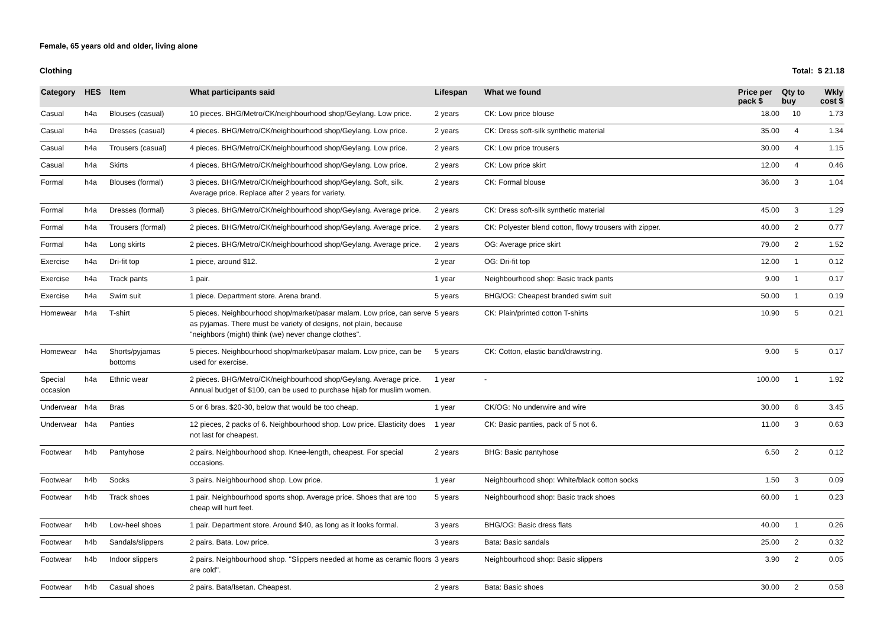Female, 65 years old and older, living alone
Clothing Total: $ 21.18
| Category | HES | Item | What participants said | Lifespan | What we found | Price per pack $ | Qty to buy | Wkly cost $ |
| --- | --- | --- | --- | --- | --- | --- | --- | --- |
| Casual | h4a | Blouses (casual) | 10 pieces. BHG/Metro/CK/neighbourhood shop/Geylang. Low price. | 2 years | CK: Low price blouse | 18.00 | 10 | 1.73 |
| Casual | h4a | Dresses (casual) | 4 pieces. BHG/Metro/CK/neighbourhood shop/Geylang. Low price. | 2 years | CK: Dress soft-silk synthetic material | 35.00 | 4 | 1.34 |
| Casual | h4a | Trousers (casual) | 4 pieces. BHG/Metro/CK/neighbourhood shop/Geylang. Low price. | 2 years | CK: Low price trousers | 30.00 | 4 | 1.15 |
| Casual | h4a | Skirts | 4 pieces. BHG/Metro/CK/neighbourhood shop/Geylang. Low price. | 2 years | CK: Low price skirt | 12.00 | 4 | 0.46 |
| Formal | h4a | Blouses (formal) | 3 pieces. BHG/Metro/CK/neighbourhood shop/Geylang. Soft, silk. Average price. Replace after 2 years for variety. | 2 years | CK: Formal blouse | 36.00 | 3 | 1.04 |
| Formal | h4a | Dresses (formal) | 3 pieces. BHG/Metro/CK/neighbourhood shop/Geylang. Average price. | 2 years | CK: Dress soft-silk synthetic material | 45.00 | 3 | 1.29 |
| Formal | h4a | Trousers (formal) | 2 pieces. BHG/Metro/CK/neighbourhood shop/Geylang. Average price. | 2 years | CK: Polyester blend cotton, flowy trousers with zipper. | 40.00 | 2 | 0.77 |
| Formal | h4a | Long skirts | 2 pieces. BHG/Metro/CK/neighbourhood shop/Geylang. Average price. | 2 years | OG: Average price skirt | 79.00 | 2 | 1.52 |
| Exercise | h4a | Dri-fit top | 1 piece, around $12. | 2 year | OG: Dri-fit top | 12.00 | 1 | 0.12 |
| Exercise | h4a | Track pants | 1 pair. | 1 year | Neighbourhood shop: Basic track pants | 9.00 | 1 | 0.17 |
| Exercise | h4a | Swim suit | 1 piece. Department store. Arena brand. | 5 years | BHG/OG: Cheapest branded swim suit | 50.00 | 1 | 0.19 |
| Homewear | h4a | T-shirt | 5 pieces. Neighbourhood shop/market/pasar malam. Low price, can serve as pyjamas. There must be variety of designs, not plain, because "neighbors (might) think (we) never change clothes". | 5 years | CK: Plain/printed cotton T-shirts | 10.90 | 5 | 0.21 |
| Homewear | h4a | Shorts/pyjamas bottoms | 5 pieces. Neighbourhood shop/market/pasar malam. Low price, can be used for exercise. | 5 years | CK: Cotton, elastic band/drawstring. | 9.00 | 5 | 0.17 |
| Special occasion | h4a | Ethnic wear | 2 pieces. BHG/Metro/CK/neighbourhood shop/Geylang. Average price. Annual budget of $100, can be used to purchase hijab for muslim women. | 1 year | - | 100.00 | 1 | 1.92 |
| Underwear | h4a | Bras | 5 or 6 bras. $20-30, below that would be too cheap. | 1 year | CK/OG: No underwire and wire | 30.00 | 6 | 3.45 |
| Underwear | h4a | Panties | 12 pieces, 2 packs of 6. Neighbourhood shop. Low price. Elasticity does not last for cheapest. | 1 year | CK: Basic panties, pack of 5 not 6. | 11.00 | 3 | 0.63 |
| Footwear | h4b | Pantyhose | 2 pairs. Neighbourhood shop. Knee-length, cheapest. For special occasions. | 2 years | BHG: Basic pantyhose | 6.50 | 2 | 0.12 |
| Footwear | h4b | Socks | 3 pairs. Neighbourhood shop. Low price. | 1 year | Neighbourhood shop: White/black cotton socks | 1.50 | 3 | 0.09 |
| Footwear | h4b | Track shoes | 1 pair. Neighbourhood sports shop. Average price. Shoes that are too cheap will hurt feet. | 5 years | Neighbourhood shop: Basic track shoes | 60.00 | 1 | 0.23 |
| Footwear | h4b | Low-heel shoes | 1 pair. Department store. Around $40, as long as it looks formal. | 3 years | BHG/OG: Basic dress flats | 40.00 | 1 | 0.26 |
| Footwear | h4b | Sandals/slippers | 2 pairs. Bata. Low price. | 3 years | Bata: Basic sandals | 25.00 | 2 | 0.32 |
| Footwear | h4b | Indoor slippers | 2 pairs. Neighbourhood shop. "Slippers needed at home as ceramic floors are cold". | 3 years | Neighbourhood shop: Basic slippers | 3.90 | 2 | 0.05 |
| Footwear | h4b | Casual shoes | 2 pairs. Bata/Isetan. Cheapest. | 2 years | Bata: Basic shoes | 30.00 | 2 | 0.58 |